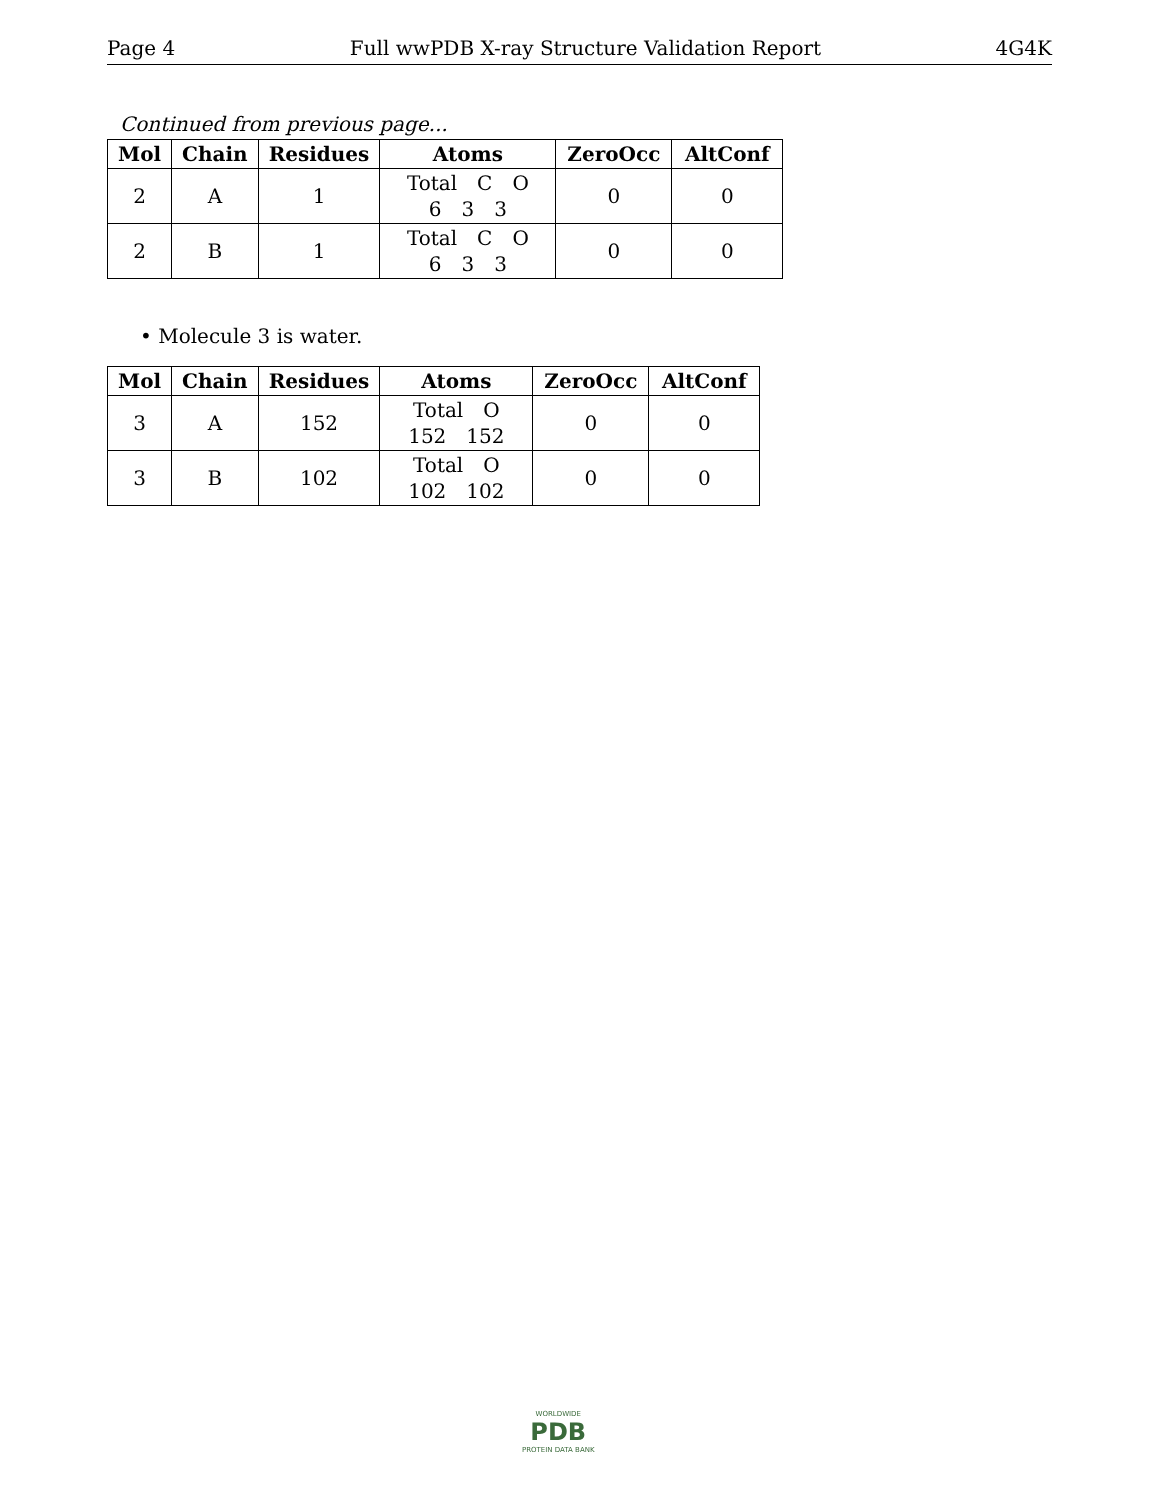Page 4 Full wwPDB X-ray Structure Validation Report 4G4K
Continued from previous page...
| Mol | Chain | Residues | Atoms | ZeroOcc | AltConf |
| --- | --- | --- | --- | --- | --- |
| 2 | A | 1 | Total C O 6 3 3 | 0 | 0 |
| 2 | B | 1 | Total C O 6 3 3 | 0 | 0 |
• Molecule 3 is water.
| Mol | Chain | Residues | Atoms | ZeroOcc | AltConf |
| --- | --- | --- | --- | --- | --- |
| 3 | A | 152 | Total O 152 152 | 0 | 0 |
| 3 | B | 102 | Total O 102 102 | 0 | 0 |
WORLDWIDE
PDB
PROTEIN DATA BANK